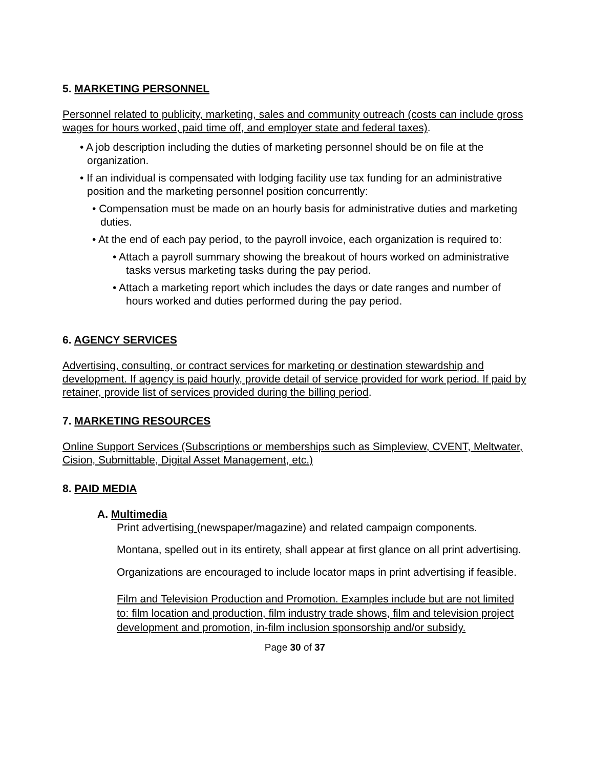5. MARKETING PERSONNEL
Personnel related to publicity, marketing, sales and community outreach (costs can include gross wages for hours worked, paid time off, and employer state and federal taxes).
• A job description including the duties of marketing personnel should be on file at the organization.
• If an individual is compensated with lodging facility use tax funding for an administrative position and the marketing personnel position concurrently:
• Compensation must be made on an hourly basis for administrative duties and marketing duties.
• At the end of each pay period, to the payroll invoice, each organization is required to:
• Attach a payroll summary showing the breakout of hours worked on administrative tasks versus marketing tasks during the pay period.
• Attach a marketing report which includes the days or date ranges and number of hours worked and duties performed during the pay period.
6. AGENCY SERVICES
Advertising, consulting, or contract services for marketing or destination stewardship and development. If agency is paid hourly, provide detail of service provided for work period. If paid by retainer, provide list of services provided during the billing period.
7. MARKETING RESOURCES
Online Support Services (Subscriptions or memberships such as Simpleview, CVENT, Meltwater, Cision, Submittable, Digital Asset Management, etc.)
8. PAID MEDIA
A. Multimedia
Print advertising (newspaper/magazine) and related campaign components.
Montana, spelled out in its entirety, shall appear at first glance on all print advertising.
Organizations are encouraged to include locator maps in print advertising if feasible.
Film and Television Production and Promotion. Examples include but are not limited to: film location and production, film industry trade shows, film and television project development and promotion, in-film inclusion sponsorship and/or subsidy.
Page 30 of 37